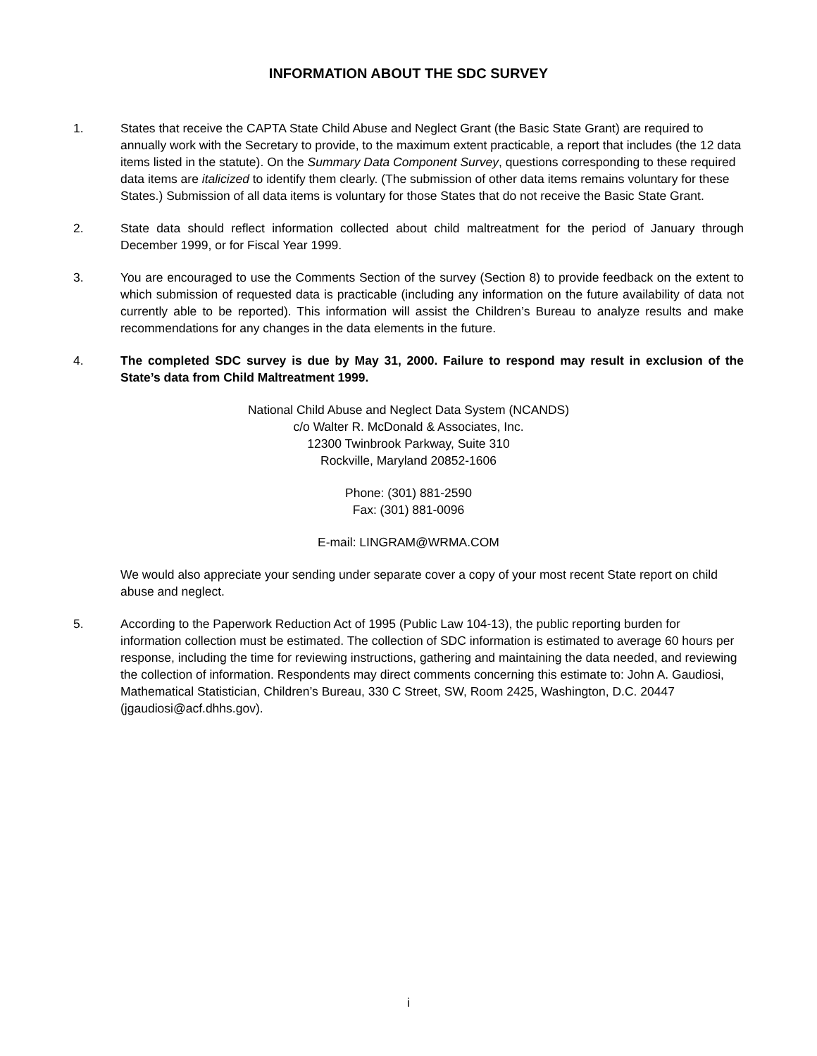INFORMATION ABOUT THE SDC SURVEY
1. States that receive the CAPTA State Child Abuse and Neglect Grant (the Basic State Grant) are required to annually work with the Secretary to provide, to the maximum extent practicable, a report that includes (the 12 data items listed in the statute). On the Summary Data Component Survey, questions corresponding to these required data items are italicized to identify them clearly. (The submission of other data items remains voluntary for these States.) Submission of all data items is voluntary for those States that do not receive the Basic State Grant.
2. State data should reflect information collected about child maltreatment for the period of January through December 1999, or for Fiscal Year 1999.
3. You are encouraged to use the Comments Section of the survey (Section 8) to provide feedback on the extent to which submission of requested data is practicable (including any information on the future availability of data not currently able to be reported). This information will assist the Children’s Bureau to analyze results and make recommendations for any changes in the data elements in the future.
4. The completed SDC survey is due by May 31, 2000. Failure to respond may result in exclusion of the State’s data from Child Maltreatment 1999.
National Child Abuse and Neglect Data System (NCANDS)
c/o Walter R. McDonald & Associates, Inc.
12300 Twinbrook Parkway, Suite 310
Rockville, Maryland 20852-1606
Phone: (301) 881-2590
Fax: (301) 881-0096
E-mail: LINGRAM@WRMA.COM
We would also appreciate your sending under separate cover a copy of your most recent State report on child abuse and neglect.
5. According to the Paperwork Reduction Act of 1995 (Public Law 104-13), the public reporting burden for information collection must be estimated. The collection of SDC information is estimated to average 60 hours per response, including the time for reviewing instructions, gathering and maintaining the data needed, and reviewing the collection of information. Respondents may direct comments concerning this estimate to: John A. Gaudiosi, Mathematical Statistician, Children’s Bureau, 330 C Street, SW, Room 2425, Washington, D.C. 20447 (jgaudiosi@acf.dhhs.gov).
i